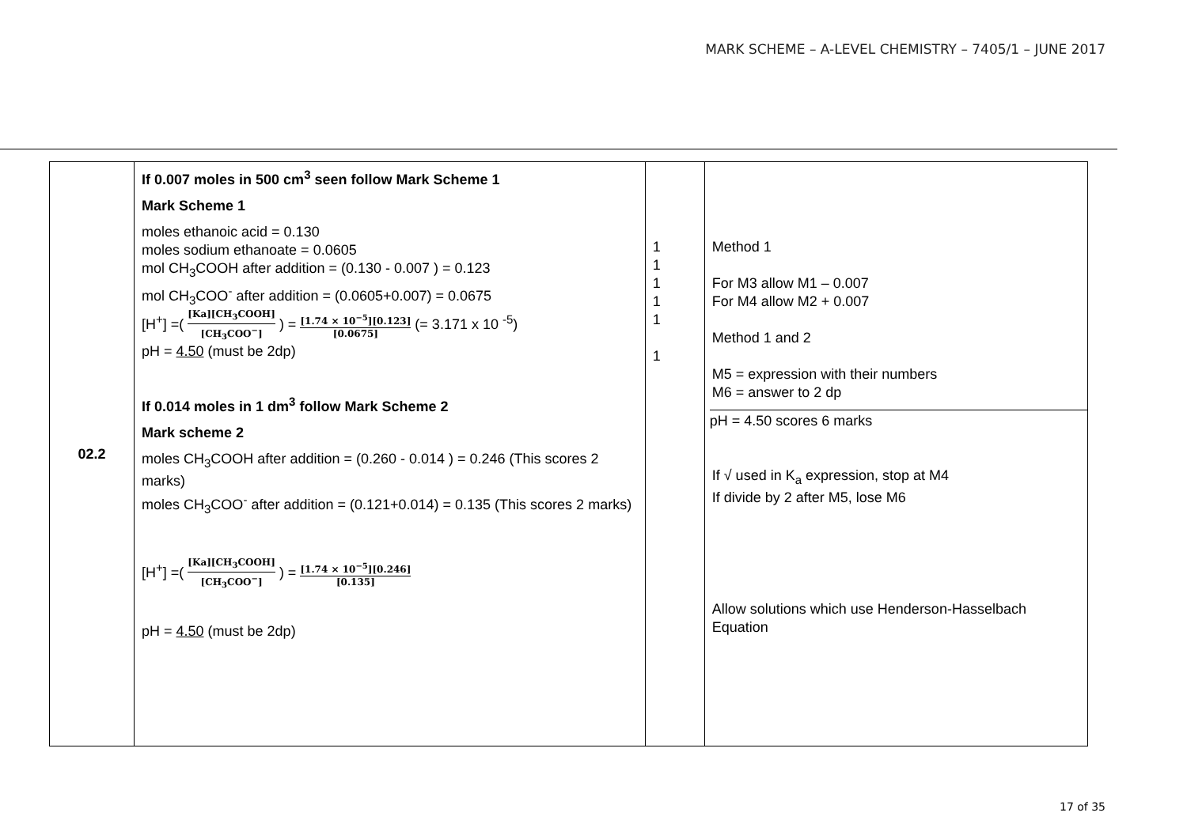MARK SCHEME – A-LEVEL CHEMISTRY – 7405/1 – JUNE 2017
| 02.2 | If 0.007 moles in 500 cm<sup>3</sup> seen follow Mark Scheme 1 Mark Scheme 1 moles ethanoic acid = 0.130 moles sodium ethanoate = 0.0605 mol CH<sub>3</sub>COOH after addition = (0.130 - 0.007 ) = 0.123 mol CH<sub>3</sub>COO<sup>-</sup> after addition = (0.0605+0.007) = 0.0675 [H<sup>+</sup>] =( [Ka][CH<sub>3</sub>COOH] [CH<sub>3</sub>COO<sup>−</sup>] ) = [1.74 × 10<sup>−5</sup>][0.123] [0.0675] (= 3.171 x 10 <sup>-5</sup>) pH = 4.50 (must be 2dp) If 0.014 moles in 1 dm<sup>3</sup> follow Mark Scheme 2 Mark scheme 2 moles CH<sub>3</sub>COOH after addition = (0.260 - 0.014 ) = 0.246 (This scores 2 marks) moles CH<sub>3</sub>COO<sup>-</sup> after addition = (0.121+0.014) = 0.135 (This scores 2 marks) [H<sup>+</sup>] =( [Ka][CH<sub>3</sub>COOH] [CH<sub>3</sub>COO<sup>−</sup>] ) = [1.74 × 10<sup>−5</sup>][0.246] [0.135] pH = 4.50 (must be 2dp) | 1 1 1 1 1 1 | Method 1 For M3 allow M1 – 0.007 For M4 allow M2 + 0.007 Method 1 and 2 M5 = expression with their numbers M6 = answer to 2 dp pH = 4.50 scores 6 marks If √ used in K<sub>a</sub> expression, stop at M4 If divide by 2 after M5, lose M6 Allow solutions which use Henderson-Hasselbach Equation |
17 of 35